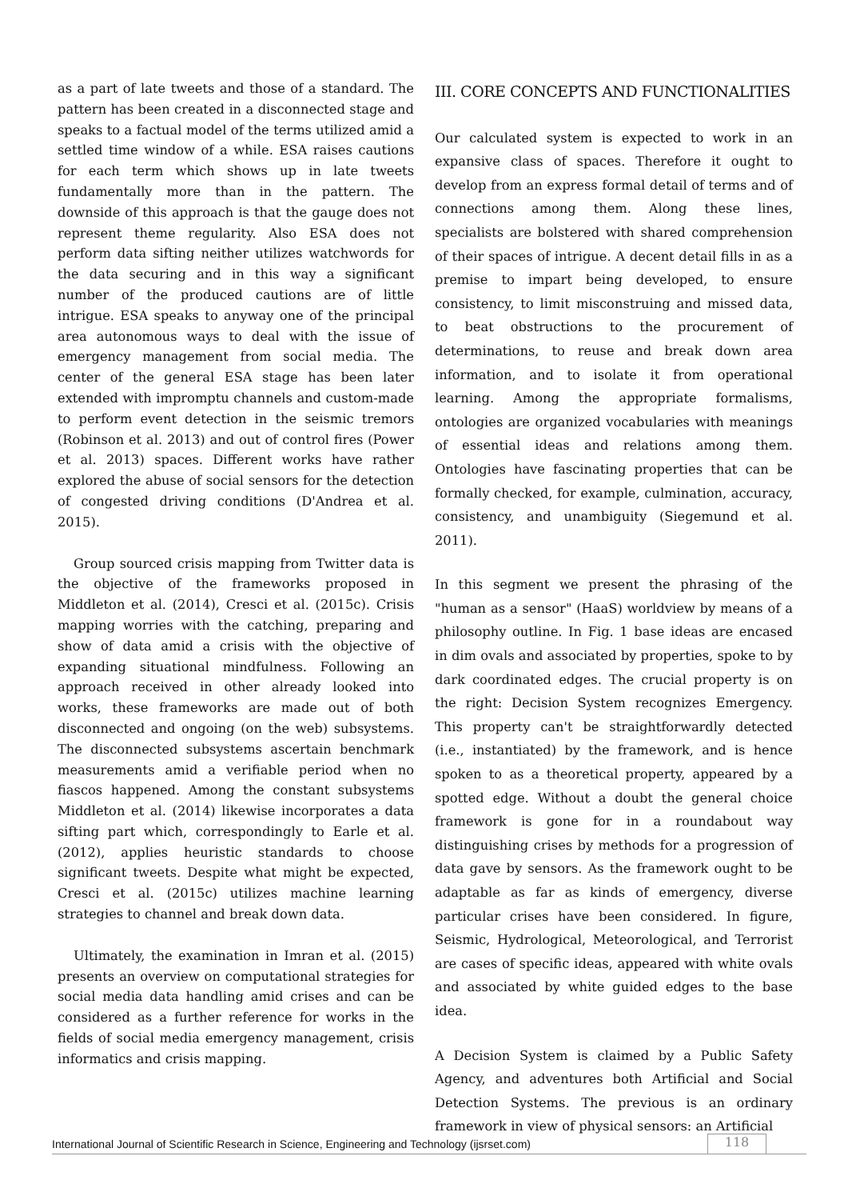as a part of late tweets and those of a standard. The pattern has been created in a disconnected stage and speaks to a factual model of the terms utilized amid a settled time window of a while. ESA raises cautions for each term which shows up in late tweets fundamentally more than in the pattern. The downside of this approach is that the gauge does not represent theme regularity. Also ESA does not perform data sifting neither utilizes watchwords for the data securing and in this way a significant number of the produced cautions are of little intrigue. ESA speaks to anyway one of the principal area autonomous ways to deal with the issue of emergency management from social media. The center of the general ESA stage has been later extended with impromptu channels and custom-made to perform event detection in the seismic tremors (Robinson et al. 2013) and out of control fires (Power et al. 2013) spaces. Different works have rather explored the abuse of social sensors for the detection of congested driving conditions (D'Andrea et al. 2015).
Group sourced crisis mapping from Twitter data is the objective of the frameworks proposed in Middleton et al. (2014), Cresci et al. (2015c). Crisis mapping worries with the catching, preparing and show of data amid a crisis with the objective of expanding situational mindfulness. Following an approach received in other already looked into works, these frameworks are made out of both disconnected and ongoing (on the web) subsystems. The disconnected subsystems ascertain benchmark measurements amid a verifiable period when no fiascos happened. Among the constant subsystems Middleton et al. (2014) likewise incorporates a data sifting part which, correspondingly to Earle et al. (2012), applies heuristic standards to choose significant tweets. Despite what might be expected, Cresci et al. (2015c) utilizes machine learning strategies to channel and break down data.
Ultimately, the examination in Imran et al. (2015) presents an overview on computational strategies for social media data handling amid crises and can be considered as a further reference for works in the fields of social media emergency management, crisis informatics and crisis mapping.
III. CORE CONCEPTS AND FUNCTIONALITIES
Our calculated system is expected to work in an expansive class of spaces. Therefore it ought to develop from an express formal detail of terms and of connections among them. Along these lines, specialists are bolstered with shared comprehension of their spaces of intrigue. A decent detail fills in as a premise to impart being developed, to ensure consistency, to limit misconstruing and missed data, to beat obstructions to the procurement of determinations, to reuse and break down area information, and to isolate it from operational learning. Among the appropriate formalisms, ontologies are organized vocabularies with meanings of essential ideas and relations among them. Ontologies have fascinating properties that can be formally checked, for example, culmination, accuracy, consistency, and unambiguity (Siegemund et al. 2011).
In this segment we present the phrasing of the "human as a sensor" (HaaS) worldview by means of a philosophy outline. In Fig. 1 base ideas are encased in dim ovals and associated by properties, spoke to by dark coordinated edges. The crucial property is on the right: Decision System recognizes Emergency. This property can't be straightforwardly detected (i.e., instantiated) by the framework, and is hence spoken to as a theoretical property, appeared by a spotted edge. Without a doubt the general choice framework is gone for in a roundabout way distinguishing crises by methods for a progression of data gave by sensors. As the framework ought to be adaptable as far as kinds of emergency, diverse particular crises have been considered. In figure, Seismic, Hydrological, Meteorological, and Terrorist are cases of specific ideas, appeared with white ovals and associated by white guided edges to the base idea.
A Decision System is claimed by a Public Safety Agency, and adventures both Artificial and Social Detection Systems. The previous is an ordinary framework in view of physical sensors: an Artificial
International Journal of Scientific Research in Science, Engineering and Technology (ijsrset.com)
118